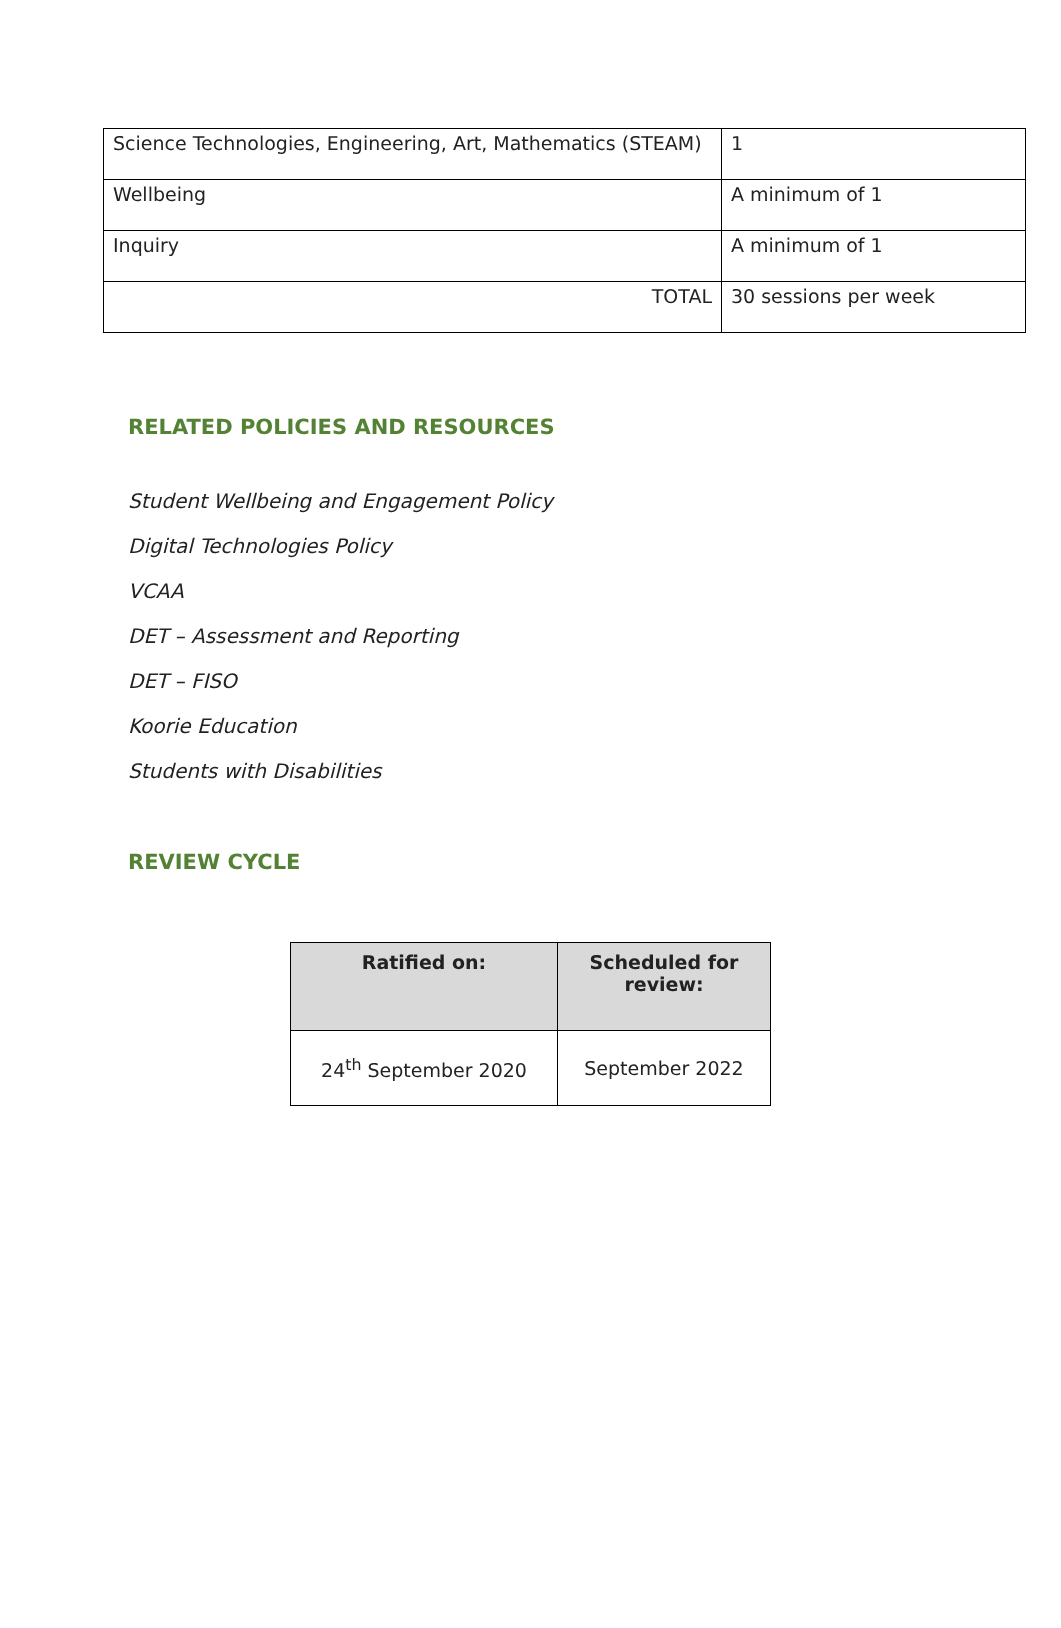| Science Technologies, Engineering, Art, Mathematics (STEAM) | 1 |
| Wellbeing | A minimum of 1 |
| Inquiry | A minimum of 1 |
| TOTAL | 30 sessions per week |
RELATED POLICIES AND RESOURCES
Student Wellbeing and Engagement Policy
Digital Technologies Policy
VCAA
DET – Assessment and Reporting
DET – FISO
Koorie Education
Students with Disabilities
REVIEW CYCLE
| Ratified on: | Scheduled for review: |
| --- | --- |
| 24<sup>th</sup> September 2020 | September 2022 |